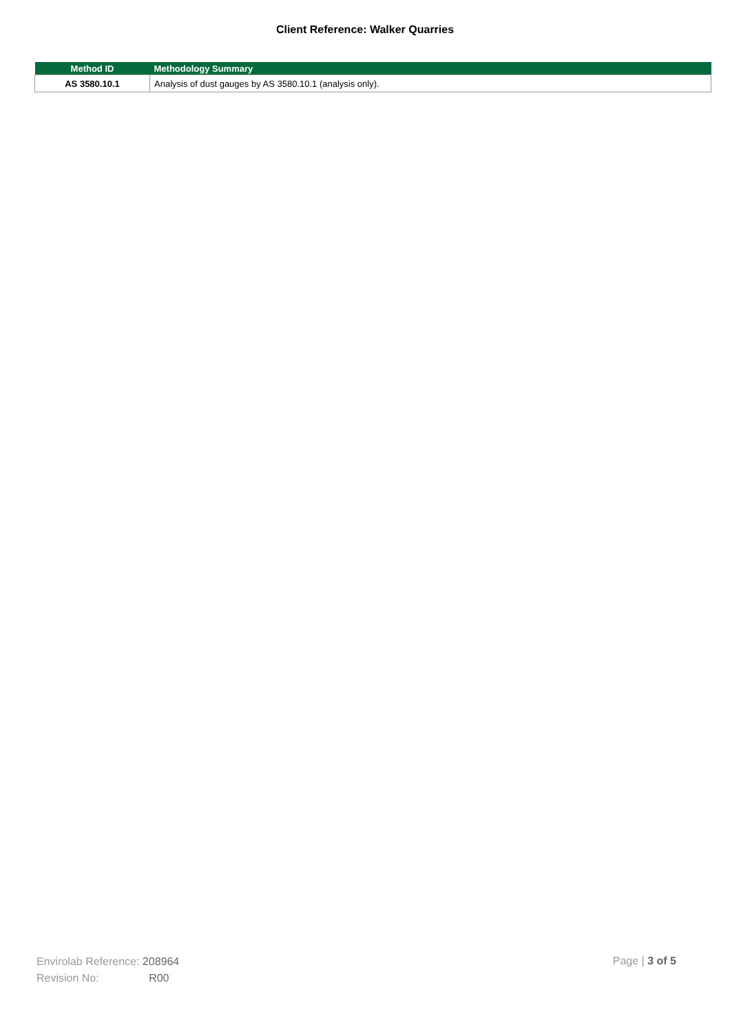Client Reference: Walker Quarries
| Method ID | Methodology Summary |
| --- | --- |
| AS 3580.10.1 | Analysis of dust gauges by AS 3580.10.1 (analysis only). |
Envirolab Reference: 208964
Revision No: R00
Page | 3 of 5